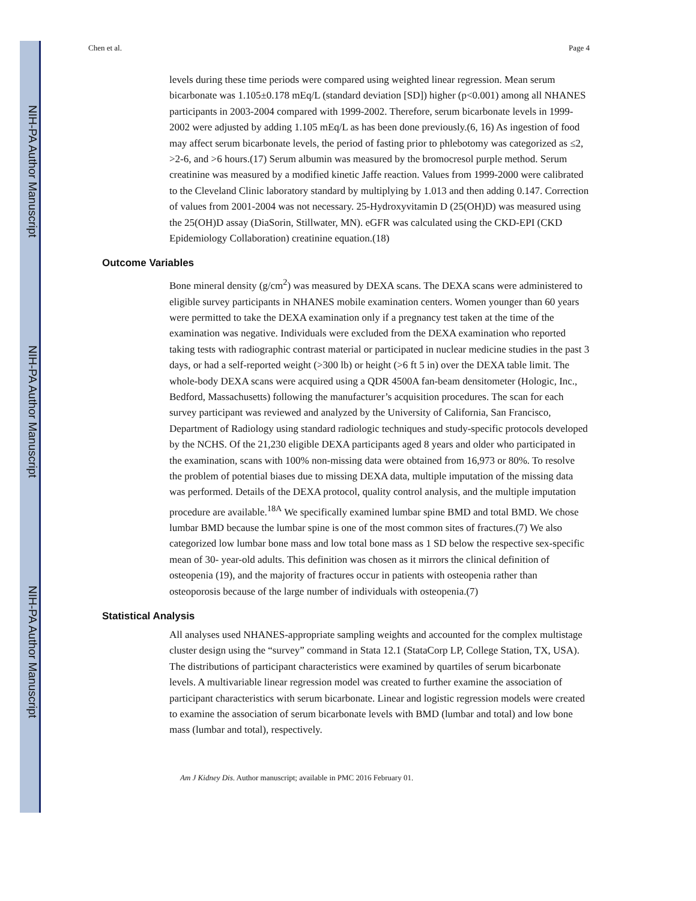NIH-PA Author Manuscript
NIH-PA Author Manuscript
NIH-PA Author Manuscript
Chen et al. Page 4
levels during these time periods were compared using weighted linear regression. Mean serum bicarbonate was 1.105±0.178 mEq/L (standard deviation [SD]) higher (p<0.001) among all NHANES participants in 2003-2004 compared with 1999-2002. Therefore, serum bicarbonate levels in 1999-2002 were adjusted by adding 1.105 mEq/L as has been done previously.(6, 16) As ingestion of food may affect serum bicarbonate levels, the period of fasting prior to phlebotomy was categorized as ≤2, >2-6, and >6 hours.(17) Serum albumin was measured by the bromocresol purple method. Serum creatinine was measured by a modified kinetic Jaffe reaction. Values from 1999-2000 were calibrated to the Cleveland Clinic laboratory standard by multiplying by 1.013 and then adding 0.147. Correction of values from 2001-2004 was not necessary. 25-Hydroxyvitamin D (25(OH)D) was measured using the 25(OH)D assay (DiaSorin, Stillwater, MN). eGFR was calculated using the CKD-EPI (CKD Epidemiology Collaboration) creatinine equation.(18)
Outcome Variables
Bone mineral density (g/cm<sup>2</sup>) was measured by DEXA scans. The DEXA scans were administered to eligible survey participants in NHANES mobile examination centers. Women younger than 60 years were permitted to take the DEXA examination only if a pregnancy test taken at the time of the examination was negative. Individuals were excluded from the DEXA examination who reported taking tests with radiographic contrast material or participated in nuclear medicine studies in the past 3 days, or had a self-reported weight (>300 lb) or height (>6 ft 5 in) over the DEXA table limit. The whole-body DEXA scans were acquired using a QDR 4500A fan-beam densitometer (Hologic, Inc., Bedford, Massachusetts) following the manufacturer’s acquisition procedures. The scan for each survey participant was reviewed and analyzed by the University of California, San Francisco, Department of Radiology using standard radiologic techniques and study-specific protocols developed by the NCHS. Of the 21,230 eligible DEXA participants aged 8 years and older who participated in the examination, scans with 100% non-missing data were obtained from 16,973 or 80%. To resolve the problem of potential biases due to missing DEXA data, multiple imputation of the missing data was performed. Details of the DEXA protocol, quality control analysis, and the multiple imputation procedure are available.<sup>18A</sup> We specifically examined lumbar spine BMD and total BMD. We chose lumbar BMD because the lumbar spine is one of the most common sites of fractures.(7) We also categorized low lumbar bone mass and low total bone mass as 1 SD below the respective sex-specific mean of 30- year-old adults. This definition was chosen as it mirrors the clinical definition of osteopenia (19), and the majority of fractures occur in patients with osteopenia rather than osteoporosis because of the large number of individuals with osteopenia.(7)
Statistical Analysis
All analyses used NHANES-appropriate sampling weights and accounted for the complex multistage cluster design using the “survey” command in Stata 12.1 (StataCorp LP, College Station, TX, USA). The distributions of participant characteristics were examined by quartiles of serum bicarbonate levels. A multivariable linear regression model was created to further examine the association of participant characteristics with serum bicarbonate. Linear and logistic regression models were created to examine the association of serum bicarbonate levels with BMD (lumbar and total) and low bone mass (lumbar and total), respectively.
Am J Kidney Dis. Author manuscript; available in PMC 2016 February 01.